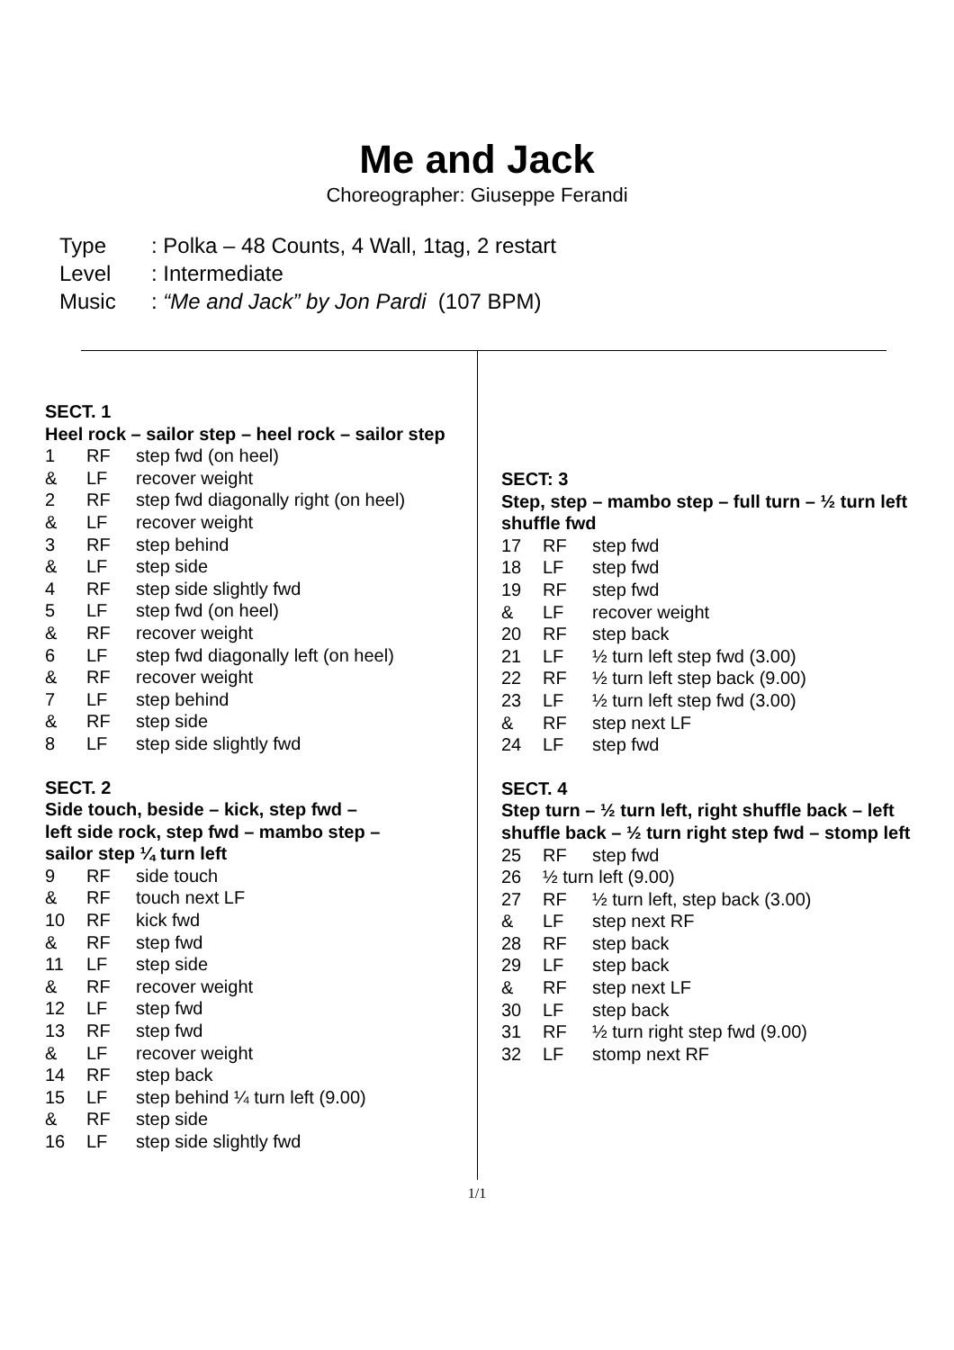Me and Jack
Choreographer: Giuseppe Ferandi
| Type | : Polka – 48 Counts, 4 Wall, 1tag, 2 restart |
| Level | : Intermediate |
| Music | : “Me and Jack” by Jon Pardi (107 BPM) |
SECT. 1
Heel rock – sailor step – heel rock – sailor step
| 1 | RF | step fwd (on heel) |
| & | LF | recover weight |
| 2 | RF | step fwd diagonally right (on heel) |
| & | LF | recover weight |
| 3 | RF | step behind |
| & | LF | step side |
| 4 | RF | step side slightly fwd |
| 5 | LF | step fwd (on heel) |
| & | RF | recover weight |
| 6 | LF | step fwd diagonally left (on heel) |
| & | RF | recover weight |
| 7 | LF | step behind |
| & | RF | step side |
| 8 | LF | step side slightly fwd |
SECT. 2
Side touch, beside – kick, step fwd –
left side rock, step fwd – mambo step –
sailor step ¼ turn left
| 9 | RF | side touch |
| & | RF | touch next LF |
| 10 | RF | kick fwd |
| & | RF | step fwd |
| 11 | LF | step side |
| & | RF | recover weight |
| 12 | LF | step fwd |
| 13 | RF | step fwd |
| & | LF | recover weight |
| 14 | RF | step back |
| 15 | LF | step behind ¼ turn left (9.00) |
| & | RF | step side |
| 16 | LF | step side slightly fwd |
SECT: 3
Step, step – mambo step – full turn – ½ turn left shuffle fwd
| 17 | RF | step fwd |
| 18 | LF | step fwd |
| 19 | RF | step fwd |
| & | LF | recover weight |
| 20 | RF | step back |
| 21 | LF | ½ turn left step fwd (3.00) |
| 22 | RF | ½ turn left step back (9.00) |
| 23 | LF | ½ turn left step fwd (3.00) |
| & | RF | step next LF |
| 24 | LF | step fwd |
SECT. 4
Step turn – ½ turn left, right shuffle back – left shuffle back – ½ turn right step fwd – stomp left
| 25 | RF | step fwd |
| 26 | ½ turn left (9.00) | |
| 27 | RF | ½ turn left, step back (3.00) |
| & | LF | step next RF |
| 28 | RF | step back |
| 29 | LF | step back |
| & | RF | step next LF |
| 30 | LF | step back |
| 31 | RF | ½ turn right step fwd (9.00) |
| 32 | LF | stomp next RF |
1/1